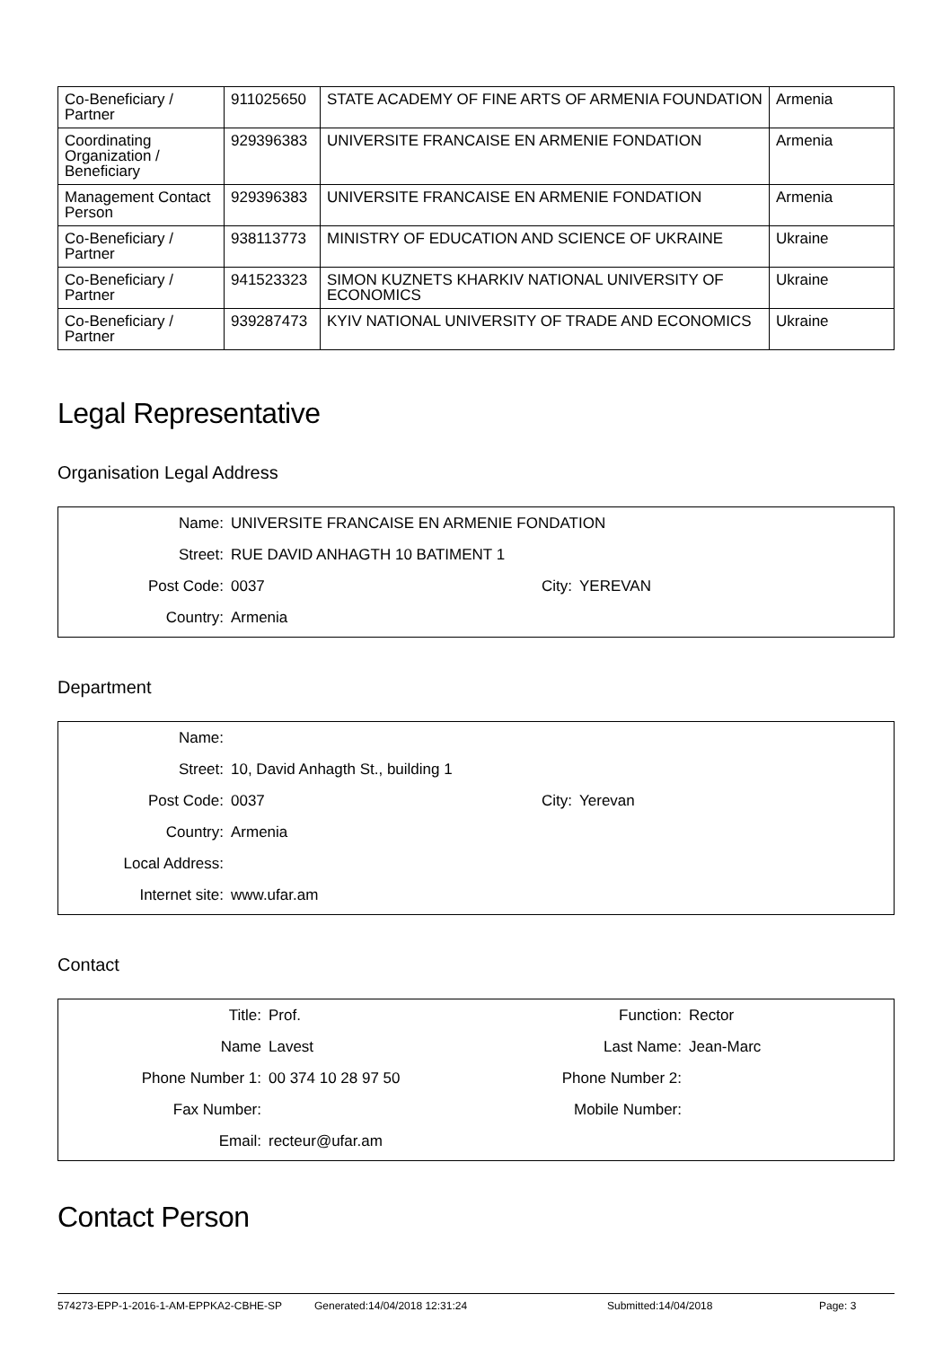| Co-Beneficiary / Partner | 911025650 | STATE ACADEMY OF FINE ARTS OF ARMENIA FOUNDATION | Armenia |
| Coordinating Organization / Beneficiary | 929396383 | UNIVERSITE FRANCAISE EN ARMENIE FONDATION | Armenia |
| Management Contact Person | 929396383 | UNIVERSITE FRANCAISE EN ARMENIE FONDATION | Armenia |
| Co-Beneficiary / Partner | 938113773 | MINISTRY OF EDUCATION AND SCIENCE OF UKRAINE | Ukraine |
| Co-Beneficiary / Partner | 941523323 | SIMON KUZNETS KHARKIV NATIONAL UNIVERSITY OF ECONOMICS | Ukraine |
| Co-Beneficiary / Partner | 939287473 | KYIV NATIONAL UNIVERSITY OF TRADE AND ECONOMICS | Ukraine |
Legal Representative
Organisation Legal Address
| Name: | UNIVERSITE FRANCAISE EN ARMENIE FONDATION | | |
| Street: | RUE DAVID ANHAGTH 10 BATIMENT 1 | | |
| Post Code: | 0037 | City: | YEREVAN |
| Country: | Armenia | | |
Department
| Name: | | | |
| Street: | 10, David Anhagth St., building 1 | | |
| Post Code: | 0037 | City: | Yerevan |
| Country: | Armenia | | |
| Local Address: | | | |
| Internet site: | www.ufar.am | | |
Contact
| Title: | Prof. | Function: | Rector |
| Name | Lavest | Last Name: | Jean-Marc |
| Phone Number 1: | 00 374 10 28 97 50 | Phone Number 2: | |
| Fax Number: | | Mobile Number: | |
| Email: | recteur@ufar.am | | |
Contact Person
574273-EPP-1-2016-1-AM-EPPKA2-CBHE-SP Generated:14/04/2018 12:31:24 Submitted:14/04/2018 Page: 3